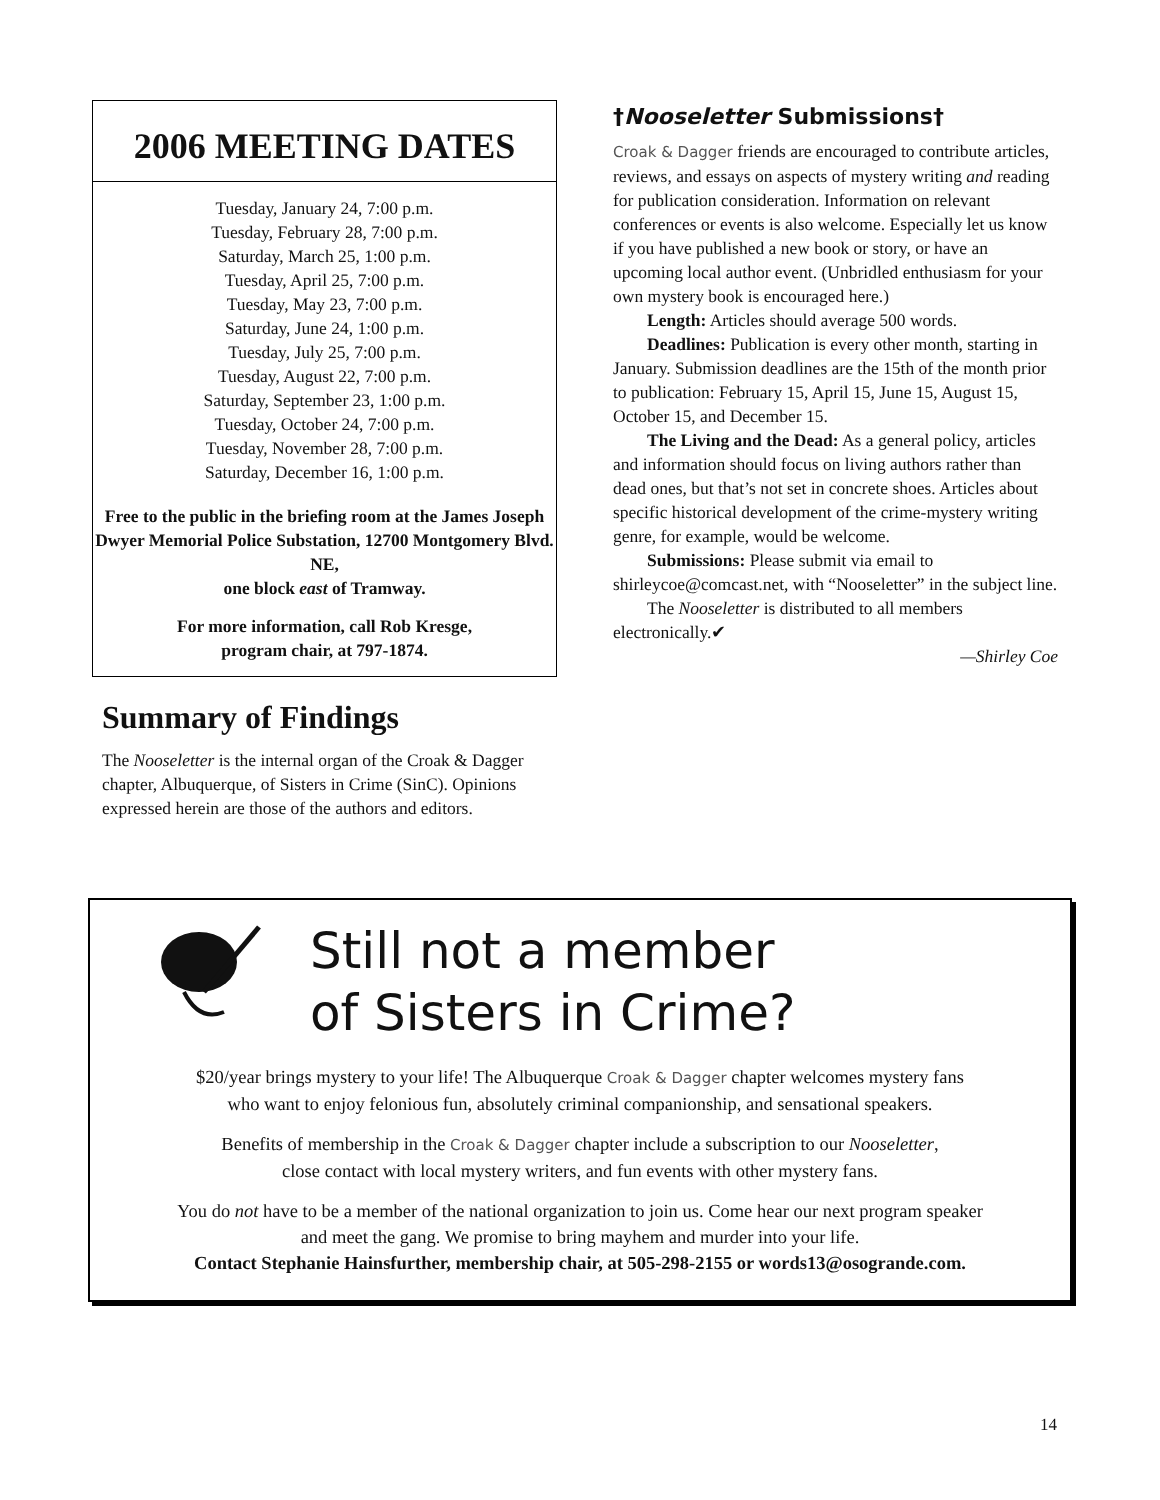2006 MEETING DATES
Tuesday, January 24, 7:00 p.m.
Tuesday, February 28, 7:00 p.m.
Saturday, March 25, 1:00 p.m.
Tuesday, April 25, 7:00 p.m.
Tuesday, May 23, 7:00 p.m.
Saturday, June 24, 1:00 p.m.
Tuesday, July 25, 7:00 p.m.
Tuesday, August 22, 7:00 p.m.
Saturday, September 23, 1:00 p.m.
Tuesday, October 24, 7:00 p.m.
Tuesday, November 28, 7:00 p.m.
Saturday, December 16, 1:00 p.m.
Free to the public in the briefing room at the James Joseph Dwyer Memorial Police Substation, 12700 Montgomery Blvd. NE,
one block east of Tramway.
For more information, call Rob Kresge,
program chair, at 797-1874.
Summary of Findings
The Nooseletter is the internal organ of the Croak & Dagger chapter, Albuquerque, of Sisters in Crime (SinC). Opinions expressed herein are those of the authors and editors.
†Nooseletter Submissions†
Croak & Dagger friends are encouraged to contribute articles, reviews, and essays on aspects of mystery writing and reading for publication consideration. Information on relevant conferences or events is also welcome. Especially let us know if you have published a new book or story, or have an upcoming local author event. (Unbridled enthusiasm for your own mystery book is encouraged here.)
Length: Articles should average 500 words.
Deadlines: Publication is every other month, starting in January. Submission deadlines are the 15th of the month prior to publication: February 15, April 15, June 15, August 15, October 15, and December 15.
The Living and the Dead: As a general policy, articles and information should focus on living authors rather than dead ones, but that’s not set in concrete shoes. Articles about specific historical development of the crime-mystery writing genre, for example, would be welcome.
Submissions: Please submit via email to shirleycoe@comcast.net, with “Nooseletter” in the subject line.
The Nooseletter is distributed to all members electronically.✔
—Shirley Coe
Still not a member
of Sisters in Crime?
$20/year brings mystery to your life! The Albuquerque Croak & Dagger chapter welcomes mystery fans
who want to enjoy felonious fun, absolutely criminal companionship, and sensational speakers.
Benefits of membership in the Croak & Dagger chapter include a subscription to our Nooseletter,
close contact with local mystery writers, and fun events with other mystery fans.
You do not have to be a member of the national organization to join us. Come hear our next program speaker
and meet the gang. We promise to bring mayhem and murder into your life.
Contact Stephanie Hainsfurther, membership chair, at 505-298-2155 or words13@osogrande.com.
14